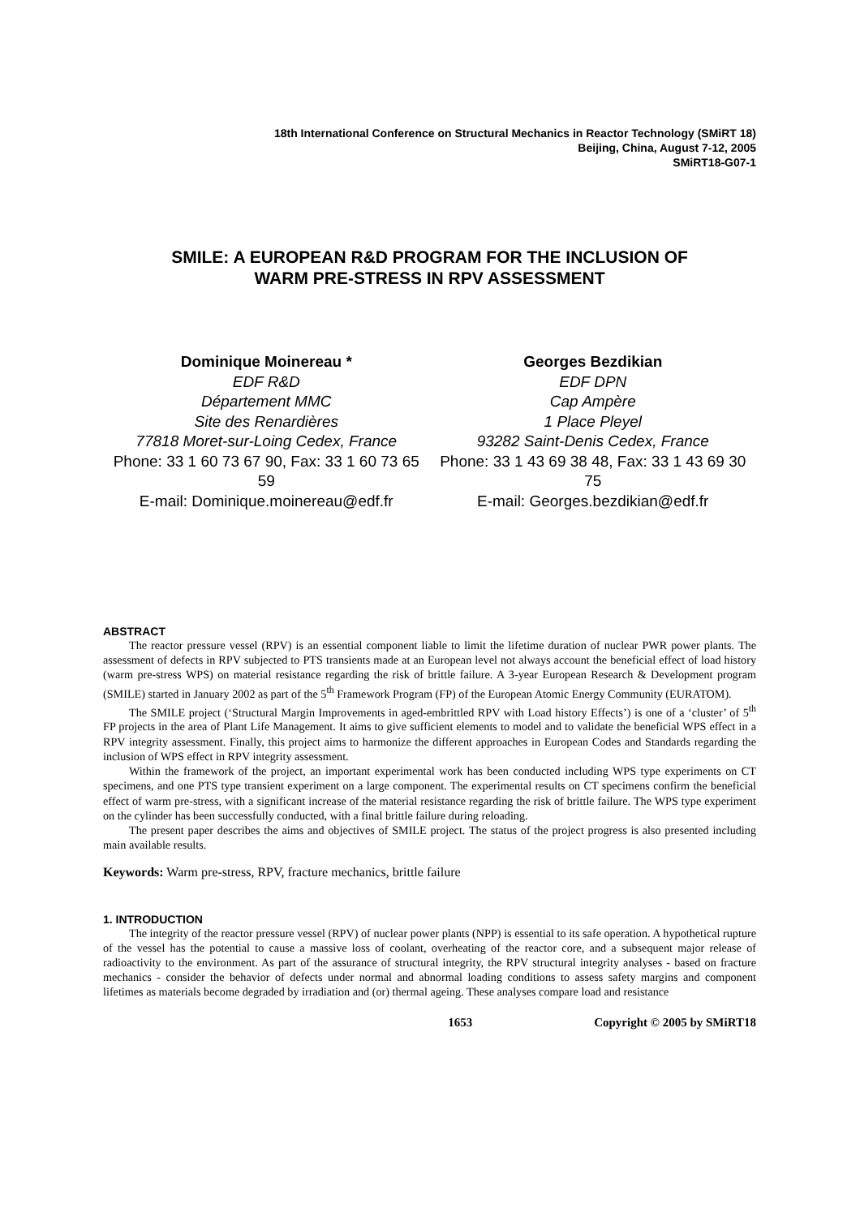18th International Conference on Structural Mechanics in Reactor Technology (SMiRT 18)
Beijing, China, August 7-12, 2005
SMiRT18-G07-1
SMILE: A EUROPEAN R&D PROGRAM FOR THE INCLUSION OF
WARM PRE-STRESS IN RPV ASSESSMENT
Dominique Moinereau *
EDF R&D
Département MMC
Site des Renardières
77818 Moret-sur-Loing Cedex, France
Phone: 33 1 60 73 67 90, Fax: 33 1 60 73 65 59
E-mail: Dominique.moinereau@edf.fr
Georges Bezdikian
EDF DPN
Cap Ampère
1 Place Pleyel
93282 Saint-Denis Cedex, France
Phone: 33 1 43 69 38 48, Fax: 33 1 43 69 30 75
E-mail: Georges.bezdikian@edf.fr
ABSTRACT
The reactor pressure vessel (RPV) is an essential component liable to limit the lifetime duration of nuclear PWR power plants. The assessment of defects in RPV subjected to PTS transients made at an European level not always account the beneficial effect of load history (warm pre-stress WPS) on material resistance regarding the risk of brittle failure. A 3-year European Research & Development program (SMILE) started in January 2002 as part of the 5<sup>th</sup> Framework Program (FP) of the European Atomic Energy Community (EURATOM).
The SMILE project (‘Structural Margin Improvements in aged-embrittled RPV with Load history Effects’) is one of a ‘cluster’ of 5<sup>th</sup> FP projects in the area of Plant Life Management. It aims to give sufficient elements to model and to validate the beneficial WPS effect in a RPV integrity assessment. Finally, this project aims to harmonize the different approaches in European Codes and Standards regarding the inclusion of WPS effect in RPV integrity assessment.
Within the framework of the project, an important experimental work has been conducted including WPS type experiments on CT specimens, and one PTS type transient experiment on a large component. The experimental results on CT specimens confirm the beneficial effect of warm pre-stress, with a significant increase of the material resistance regarding the risk of brittle failure. The WPS type experiment on the cylinder has been successfully conducted, with a final brittle failure during reloading.
The present paper describes the aims and objectives of SMILE project. The status of the project progress is also presented including main available results.
Keywords: Warm pre-stress, RPV, fracture mechanics, brittle failure
1. INTRODUCTION
The integrity of the reactor pressure vessel (RPV) of nuclear power plants (NPP) is essential to its safe operation. A hypothetical rupture of the vessel has the potential to cause a massive loss of coolant, overheating of the reactor core, and a subsequent major release of radioactivity to the environment. As part of the assurance of structural integrity, the RPV structural integrity analyses - based on fracture mechanics - consider the behavior of defects under normal and abnormal loading conditions to assess safety margins and component lifetimes as materials become degraded by irradiation and (or) thermal ageing. These analyses compare load and resistance
1653 Copyright © 2005 by SMiRT18